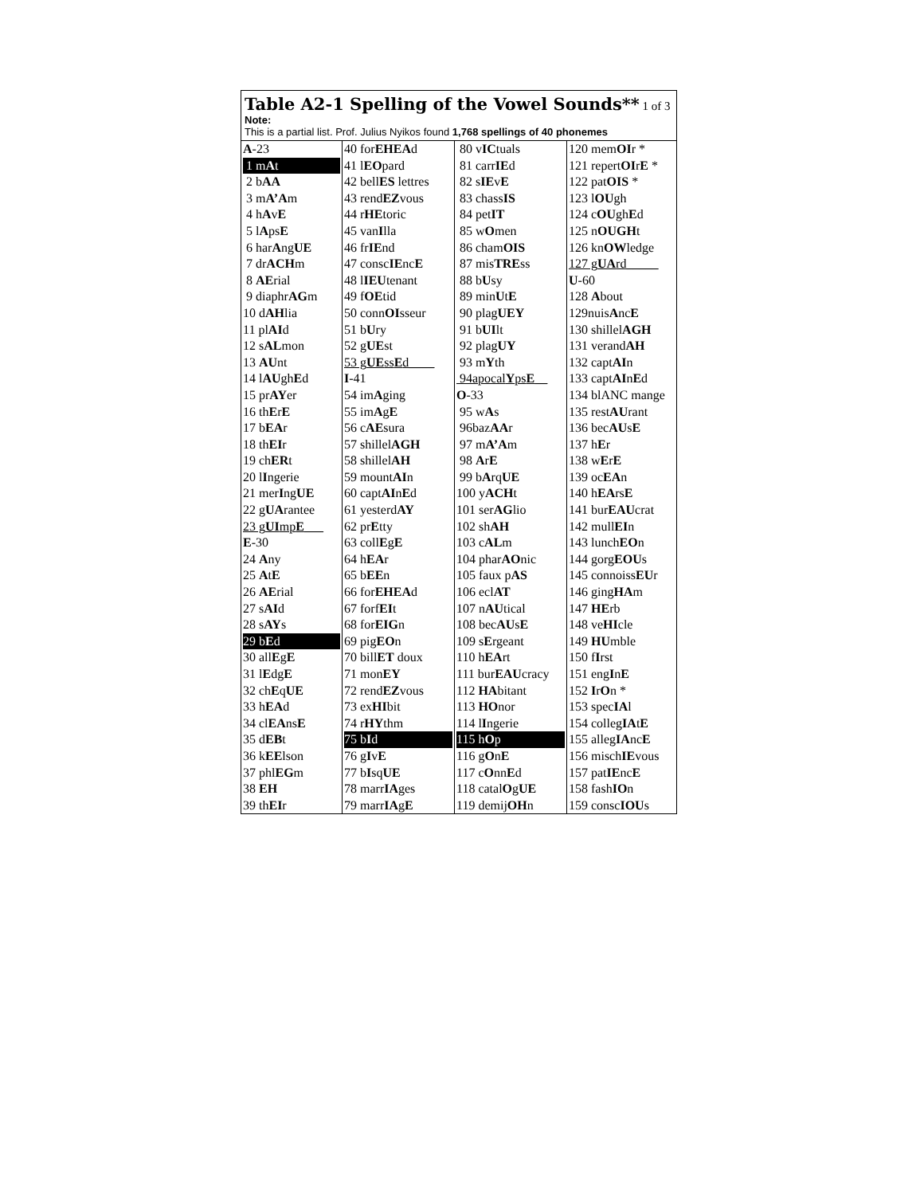Table A2-1 Spelling of the Vowel Sounds** 1 of 3 Note:
This is a partial list. Prof. Julius Nyikos found 1,768 spellings of 40 phonemes
| A -23 1 m A t 2 b AA 3 m A’A m 4 h A v E 5 l A ps E 6 har A ng UE 7 dr ACH m 8 AE rial 9 diaphr AG m 10 d AH lia 11 pl AI d 12 s AL mon 13 AU nt 14 l AU gh E d 15 pr AY er 16 th E r E 17 b EA r 18 th EI r 19 ch ER t 20 l I ngerie 21 mer I ng UE 22 g UA rantee 23 g UI mp E ___ E -30 24 A ny 25 A t E 26 AE rial 27 s AI d 28 s AY s 29 b E d 30 all E g E 31 l E dg E 32 ch E q UE 33 h EA d 34 cl EA ns E 35 d EB t 36 k EE lson 37 phl EG m 38 EH 39 th EI r | 40 for EHEA d 41 l EO pard 42 bell ES lettres 43 rend EZ vous 44 r HE toric 45 van I lla 46 fr IE nd 47 consc IE nc E 48 l IEU tenant 49 f OE tid 50 conn OI sseur 51 b U ry 52 g UE st 53 g UE ss E d____ I -41 54 im A ging 55 im A g E 56 c AE sura 57 shillel AGH 58 shillel AH 59 mount AI n 60 capt AI n E d 61 yesterd AY 62 pr E tty 63 coll E g E 64 h EA r 65 b EE n 66 for EHEA d 67 forf EI t 68 for EIG n 69 pig EO n 70 bill ET doux 71 mon EY 72 rend EZ vous 73 ex HI bit 74 r HY thm 75 b I d 76 g I v E 77 b I sq UE 78 marr IA ges 79 marr IA g E | 80 v IC tuals 81 carr IE d 82 s IE v E 83 chass IS 84 pet IT 85 w O men 86 cham OIS 87 mis TRE ss 88 b U sy 89 min U t E 90 plag UEY 91 b UI lt 92 plag UY 93 m Y th 94apocal Y ps E __ O -33 95 w A s 96baz AA r 97 m A’A m 98 A r E 99 b A rq UE 100 y ACH t 101 ser AG lio 102 sh AH 103 c AL m 104 phar AO nic 105 faux p AS 106 ecl AT 107 n AU tical 108 bec AU s E 109 s E rgeant 110 h EA rt 111 bur EAU cracy 112 HA bitant 113 HO nor 114 l I ngerie 115 h O p 116 g O n E 117 c O nn E d 118 catal O g UE 119 demij OH n | 120 mem OI r * 121 repert OI r E * 122 pat OIS * 123 l OU gh 124 c OU gh E d 125 n OUGH t 126 kn OW ledge 127 g UA rd_____ U -60 128 A bout 129nuis A nc E 130 shillel AGH 131 verand AH 132 capt AI n 133 capt AI n E d 134 blANC mange 135 rest AU rant 136 bec AU s E 137 h E r 138 w E r E 139 oc EA n 140 h EA rs E 141 bur EAU crat 142 mull EI n 143 lunch EO n 144 gorg EOU s 145 connoiss EU r 146 ging HA m 147 HE rb 148 ve HI cle 149 HU mble 150 f I rst 151 eng I n E 152 I r O n * 153 spec IA l 154 colleg IA t E 155 alleg IA nc E 156 misch IE vous 157 pat IE nc E 158 fash IO n 159 consc IOU s |